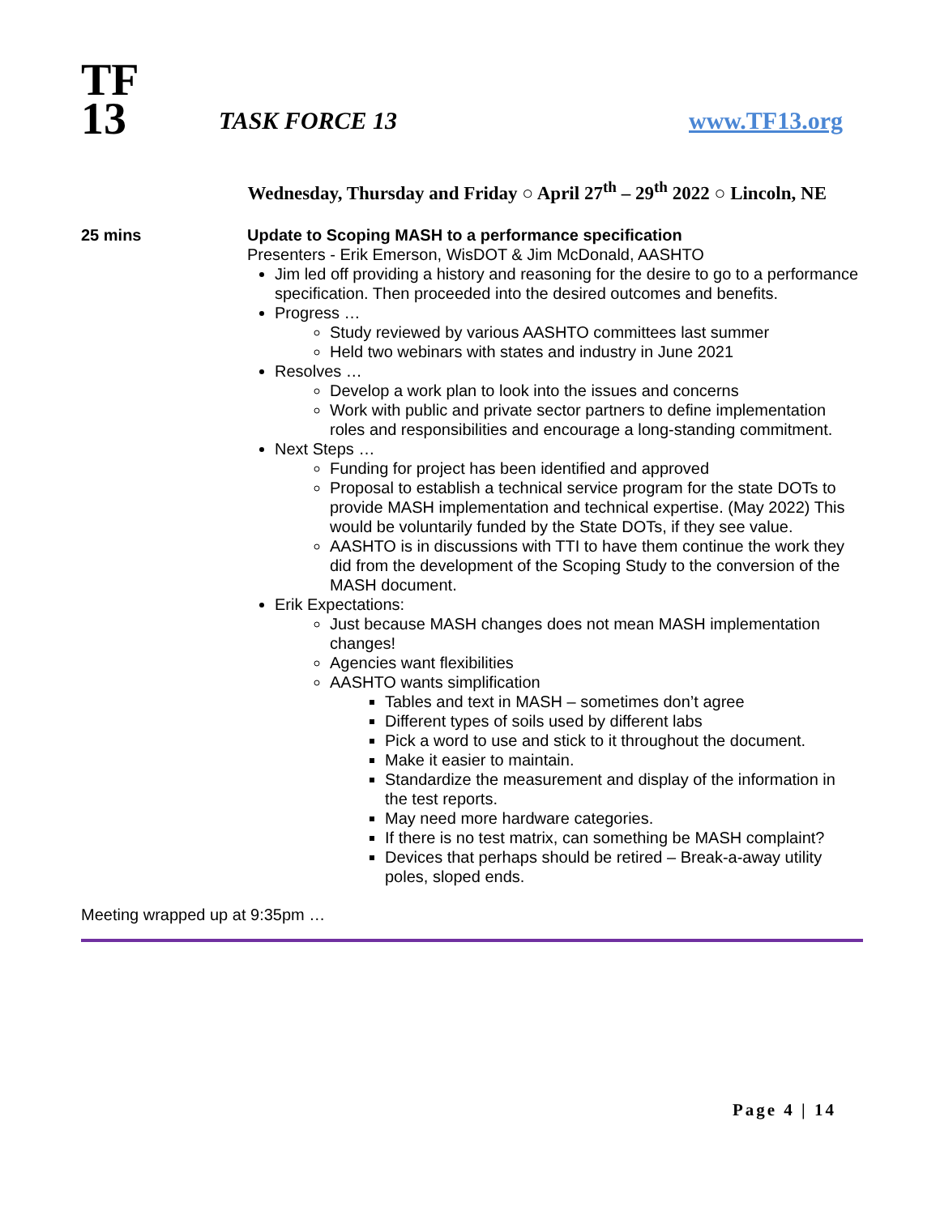TF
13
TASK FORCE 13
www.TF13.org
Wednesday, Thursday and Friday ○ April 27<sup>th</sup> – 29<sup>th</sup> 2022 ○ Lincoln, NE
25 mins Update to Scoping MASH to a performance specification
Presenters - Erik Emerson, WisDOT & Jim McDonald, AASHTO
Jim led off providing a history and reasoning for the desire to go to a performance specification. Then proceeded into the desired outcomes and benefits.
Progress …
Study reviewed by various AASHTO committees last summer
Held two webinars with states and industry in June 2021
Resolves …
Develop a work plan to look into the issues and concerns
Work with public and private sector partners to define implementation roles and responsibilities and encourage a long-standing commitment.
Next Steps …
Funding for project has been identified and approved
Proposal to establish a technical service program for the state DOTs to provide MASH implementation and technical expertise. (May 2022) This would be voluntarily funded by the State DOTs, if they see value.
AASHTO is in discussions with TTI to have them continue the work they did from the development of the Scoping Study to the conversion of the MASH document.
Erik Expectations:
Just because MASH changes does not mean MASH implementation changes!
Agencies want flexibilities
AASHTO wants simplification
Tables and text in MASH – sometimes don’t agree
Different types of soils used by different labs
Pick a word to use and stick to it throughout the document.
Make it easier to maintain.
Standardize the measurement and display of the information in the test reports.
May need more hardware categories.
If there is no test matrix, can something be MASH complaint?
Devices that perhaps should be retired – Break-a-away utility poles, sloped ends.
Meeting wrapped up at 9:35pm …
Page 4 | 14